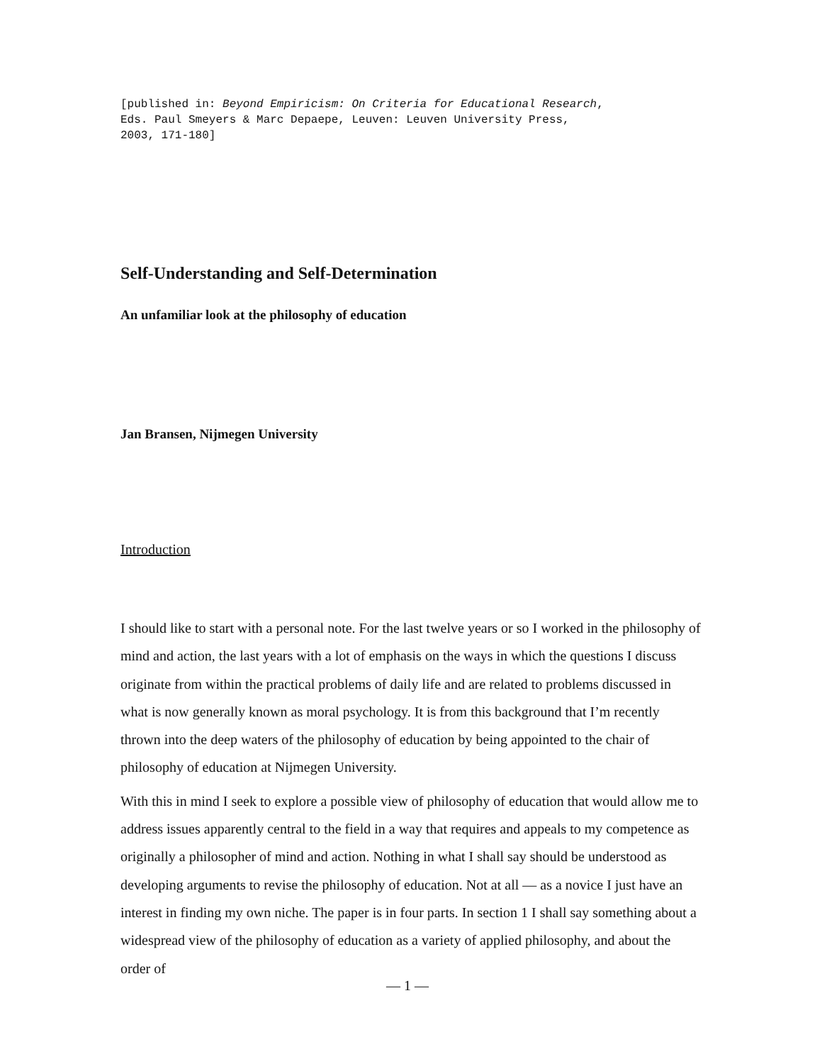[published in: Beyond Empiricism: On Criteria for Educational Research,
Eds. Paul Smeyers & Marc Depaepe, Leuven: Leuven University Press,
2003, 171-180]
Self-Understanding and Self-Determination
An unfamiliar look at the philosophy of education
Jan Bransen, Nijmegen University
Introduction
I should like to start with a personal note. For the last twelve years or so I worked in the philosophy of mind and action, the last years with a lot of emphasis on the ways in which the questions I discuss originate from within the practical problems of daily life and are related to problems discussed in what is now generally known as moral psychology. It is from this background that I’m recently thrown into the deep waters of the philosophy of education by being appointed to the chair of philosophy of education at Nijmegen University.
With this in mind I seek to explore a possible view of philosophy of education that would allow me to address issues apparently central to the field in a way that requires and appeals to my competence as originally a philosopher of mind and action. Nothing in what I shall say should be understood as developing arguments to revise the philosophy of education. Not at all — as a novice I just have an interest in finding my own niche. The paper is in four parts. In section 1 I shall say something about a widespread view of the philosophy of education as a variety of applied philosophy, and about the order of
— 1 —